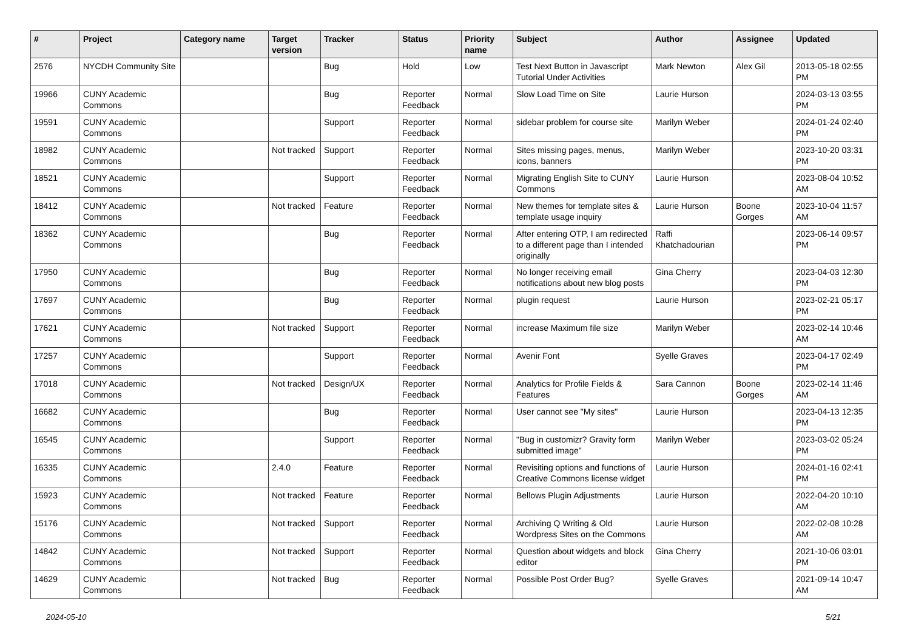| # | Project | Category name | Target version | Tracker | Status | Priority name | Subject | Author | Assignee | Updated |
| --- | --- | --- | --- | --- | --- | --- | --- | --- | --- | --- |
| 2576 | NYCDH Community Site | | | Bug | Hold | Low | Test Next Button in Javascript Tutorial Under Activities | Mark Newton | Alex Gil | 2013-05-18 02:55 PM |
| 19966 | CUNY Academic Commons | | | Bug | Reporter Feedback | Normal | Slow Load Time on Site | Laurie Hurson | | 2024-03-13 03:55 PM |
| 19591 | CUNY Academic Commons | | | Support | Reporter Feedback | Normal | sidebar problem for course site | Marilyn Weber | | 2024-01-24 02:40 PM |
| 18982 | CUNY Academic Commons | | Not tracked | Support | Reporter Feedback | Normal | Sites missing pages, menus, icons, banners | Marilyn Weber | | 2023-10-20 03:31 PM |
| 18521 | CUNY Academic Commons | | | Support | Reporter Feedback | Normal | Migrating English Site to CUNY Commons | Laurie Hurson | | 2023-08-04 10:52 AM |
| 18412 | CUNY Academic Commons | | Not tracked | Feature | Reporter Feedback | Normal | New themes for template sites & template usage inquiry | Laurie Hurson | Boone Gorges | 2023-10-04 11:57 AM |
| 18362 | CUNY Academic Commons | | | Bug | Reporter Feedback | Normal | After entering OTP, I am redirected to a different page than I intended originally | Raffi Khatchadourian | | 2023-06-14 09:57 PM |
| 17950 | CUNY Academic Commons | | | Bug | Reporter Feedback | Normal | No longer receiving email notifications about new blog posts | Gina Cherry | | 2023-04-03 12:30 PM |
| 17697 | CUNY Academic Commons | | | Bug | Reporter Feedback | Normal | plugin request | Laurie Hurson | | 2023-02-21 05:17 PM |
| 17621 | CUNY Academic Commons | | Not tracked | Support | Reporter Feedback | Normal | increase Maximum file size | Marilyn Weber | | 2023-02-14 10:46 AM |
| 17257 | CUNY Academic Commons | | | Support | Reporter Feedback | Normal | Avenir Font | Syelle Graves | | 2023-04-17 02:49 PM |
| 17018 | CUNY Academic Commons | | Not tracked | Design/UX | Reporter Feedback | Normal | Analytics for Profile Fields & Features | Sara Cannon | Boone Gorges | 2023-02-14 11:46 AM |
| 16682 | CUNY Academic Commons | | | Bug | Reporter Feedback | Normal | User cannot see "My sites" | Laurie Hurson | | 2023-04-13 12:35 PM |
| 16545 | CUNY Academic Commons | | | Support | Reporter Feedback | Normal | "Bug in customizr? Gravity form submitted image" | Marilyn Weber | | 2023-03-02 05:24 PM |
| 16335 | CUNY Academic Commons | | 2.4.0 | Feature | Reporter Feedback | Normal | Revisiting options and functions of Creative Commons license widget | Laurie Hurson | | 2024-01-16 02:41 PM |
| 15923 | CUNY Academic Commons | | Not tracked | Feature | Reporter Feedback | Normal | Bellows Plugin Adjustments | Laurie Hurson | | 2022-04-20 10:10 AM |
| 15176 | CUNY Academic Commons | | Not tracked | Support | Reporter Feedback | Normal | Archiving Q Writing & Old Wordpress Sites on the Commons | Laurie Hurson | | 2022-02-08 10:28 AM |
| 14842 | CUNY Academic Commons | | Not tracked | Support | Reporter Feedback | Normal | Question about widgets and block editor | Gina Cherry | | 2021-10-06 03:01 PM |
| 14629 | CUNY Academic Commons | | Not tracked | Bug | Reporter Feedback | Normal | Possible Post Order Bug? | Syelle Graves | | 2021-09-14 10:47 AM |
2024-05-10 5/21